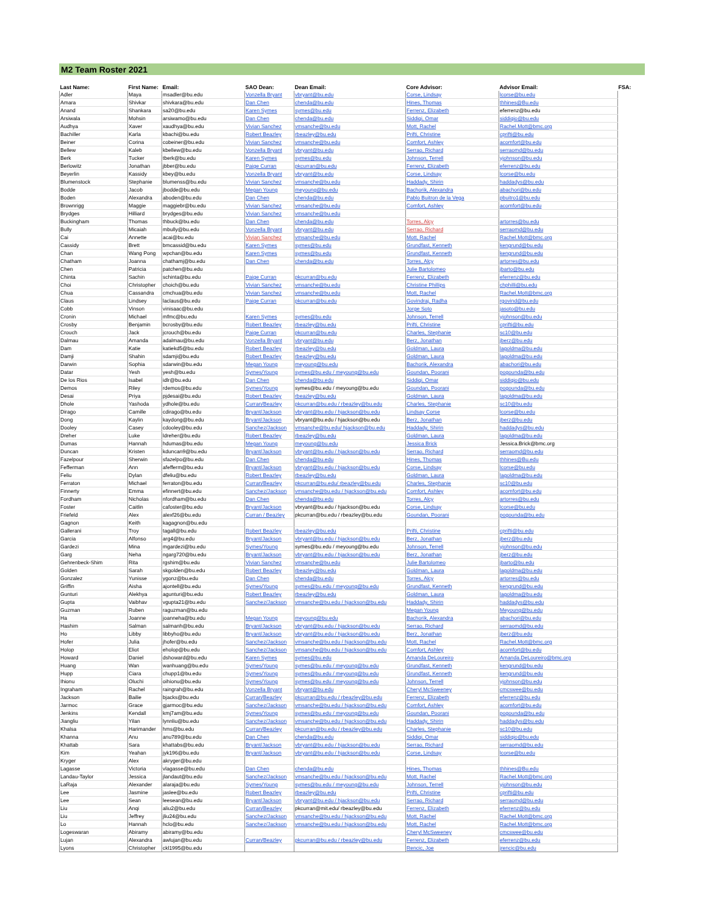M2 Team Roster 2021
| Last Name: | First Name: | Email: | SAO Dean: | Dean Email: | Core Advisor: | Advisor Email: | FSA: |
| --- | --- | --- | --- | --- | --- | --- | --- |
| Adler | Maya | msadler@bu.edu | Vonzella Bryant | vbryant@bu.edu | Corse, Lindsay | lcorse@bu.edu | |
| Amara | Shivkar | shivkara@bu.edu | Dan Chen | chenda@bu.edu | Hines, Thomas | thhines@Bu.edu | |
| Anand | Shankara | sa20@bu.edu | Karen Symes | symes@bu.edu | Ferrenz, Elizabeth | eferrenz@bu.edu | |
| Arsiwala | Mohsin | arsiwamo@bu.edu | Dan Chen | chenda@bu.edu | Siddiqi, Omar | siddiqio@bu.edu | |
| Audhya | Xaver | xaudhya@bu.edu | Vivian Sanchez | vmsanche@bu.edu | Mott, Rachel | Rachel.Mott@bmc.org | |
| Bachiller | Karla | kbachi@bu.edu | Robert Beazley | rbeazley@bu.edu | Prifti, Christine | cprifti@bu.edu | |
| Beiner | Corina | cobeiner@bu.edu | Vivian Sanchez | vmsanche@bu.edu | Comfort, Ashley | acomfort@bu.edu | |
| Bellew | Kaleb | kbellew@bu.edu | Vonzella Bryant | vbryant@bu.edu | Serrao, Richard | serraomd@bu.edu | |
| Berk | Tucker | tberk@bu.edu | Karen Symes | symes@bu.edu | Johnson, Terrell | yjohnson@bu.edu | |
| Berlowitz | Jonathan | jbber@bu.edu | Paige Curran | pkcurran@bu.edu | Ferrenz, Elizabeth | eferrenz@bu.edu | |
| Beyerlin | Kassidy | kbey@bu.edu | Vonzella Bryant | vbryant@bu.edu | Corse, Lindsay | lcorse@bu.edu | |
| Blumenstock | Stephanie | blumenss@bu.edu | Vivian Sanchez | vmsanche@bu.edu | Haddady, Shirin | haddadys@bu.edu | |
| Bodde | Jacob | jbodde@bu.edu | Megan Young | meyoung@bu.edu | Bachorik, Alexandra | abachori@bu.edu | |
| Boden | Alexandra | aboden@bu.edu | Dan Chen | chenda@bu.edu | Pablo Buitron de la Vega | pbuitro1@bu.edu | |
| Brownrigg | Maggie | maggiebr@bu.edu | Vivian Sanchez | vmsanche@bu.edu | Comfort, Ashley | acomfort@bu.edu | |
| Brydges | Hilliard | brydges@bu.edu | Vivian Sanchez | vmsanche@bu.edu | | | |
| Buckingham | Thomas | thbuck@bu.edu | Dan Chen | chenda@bu.edu | Torres, Alcy | artorres@bu.edu | |
| Bully | Micaiah | mbully@bu.edu | Vonzella Bryant | vbryant@bu.edu | Serrao, Richard | serraomd@bu.edu | |
| Cai | Annette | acai@bu.edu | Vivian Sanchez | vmsanche@bu.edu | Mott, Rachel | Rachel.Mott@bmc.org | |
| Cassidy | Brett | bmcassid@bu.edu | Karen Symes | symes@bu.edu | Grundfast, Kenneth | kengrund@bu.edu | |
| Chan | Wang Pong | wpchan@bu.edu | Karen Symes | symes@bu.edu | Grundfast, Kenneth | kengrund@bu.edu | |
| Chatham | Joanna | chathamj@bu.edu | Dan Chen | chenda@bu.edu | Torres, Alcy | artorres@bu.edu | |
| Chen | Patricia | patchen@bu.edu | | | Julie Bartolomeo | jbarto@bu.edu | |
| Chinta | Sachin | schinta@bu.edu | Paige Curran | pkcurran@bu.edu | Ferrenz, Elizabeth | eferrenz@bu.edu | |
| Choi | Christopher | choich@bu.edu | Vivian Sanchez | vmsanche@bu.edu | Christine Phillips | chphilli@bu.edu | |
| Chua | Cassandra | cmchua@bu.edu | Vivian Sanchez | vmsanche@bu.edu | Mott, Rachel | Rachel.Mott@bmc.org | |
| Claus | Lindsey | laclaus@bu.edu | Paige Curran | pkcurran@bu.edu | Govindraj, Radha | rgovind@bu.edu | |
| Cobb | Vinson | vinisaac@bu.edu | | | Jorge Soto | jasoto@bu.edu | |
| Cronin | Michael | mfmc@bu.edu | Karen Symes | symes@bu.edu | Johnson, Terrell | yjohnson@bu.edu | |
| Crosby | Benjamin | bcrosby@bu.edu | Robert Beazley | rbeazley@bu.edu | Prifti, Christine | cprifti@bu.edu | |
| Crouch | Jack | jcrouch@bu.edu | Paige Curran | pkcurran@bu.edu | Charles, Stephanie | sc10@bu.edu | |
| Dalmau | Amanda | adalmau@bu.edu | Vonzella Bryant | vbryant@bu.edu | Berz, Jonathan | jberz@bu.edu | |
| Dam | Katie | katiekd5@bu.edu | Robert Beazley | rbeazley@bu.edu | Goldman, Laura | lagoldma@bu.edu | |
| Damji | Shahin | sdamji@bu.edu | Robert Beazley | rbeazley@bu.edu | Goldman, Laura | lagoldma@bu.edu | |
| Darwin | Sophia | sdarwin@bu.edu | Megan Young | meyoung@bu.edu | Bachorik, Alexandra | abachori@bu.edu | |
| Datar | Yesh | yesh@bu.edu | Symes/Young | symes@bu.edu / meyoung@bu.edu | Goundan, Poorani | pogounda@bu.edu | |
| De los Rios | Isabel | idlr@bu.edu | Dan Chen | chenda@bu.edu | Siddiqi, Omar | siddiqio@bu.edu | |
| Demos | Riley | rdemos@bu.edu | Symes/Young | symes@bu.edu / meyoung@bu.edu | Goundan, Poorani | pogounda@bu.edu | |
| Desai | Priya | pjdesai@bu.edu | Robert Beazley | rbeazley@bu.edu | Goldman, Laura | lagoldma@bu.edu | |
| Dhole | Yashoda | ydhole@bu.edu | Curran/Beazley | pkcurran@bu.edu / rbeazley@bu.edu | Charles, Stephanie | sc10@bu.edu | |
| Dirago | Camille | cdirago@bu.edu | Bryant/Jackson | vbryant@bu.edu / hjackson@bu.edu | Lindsay Corse | lcorse@bu.edu | |
| Dong | Kaylin | kaydong@bu.edu | Bryant/Jackson | vbryant@bu.edu / hjackson@bu.edu | Berz, Jonathan | jberz@bu.edu | |
| Dooley | Casey | cdooley@bu.edu | Sanchez/Jackson | vmsanche@bu.edu/ hjackson@bu.edu | Haddady, Shirin | haddadys@bu.edu | |
| Dreher | Luke | ldreher@bu.edu | Robert Beazley | rbeazley@bu.edu | Goldman, Laura | lagoldma@bu.edu | |
| Dumas | Hannah | hdumas@bu.edu | Megan Young | meyoung@bu.edu | Jessica Brick | Jessica.Brick@bmc.org | |
| Duncan | Kristen | kduncan9@bu.edu | Bryant/Jackson | vbryant@bu.edu / hjackson@bu.edu | Serrao, Richard | serraomd@bu.edu | |
| Fazelpour | Sherwin | sfazelpo@bu.edu | Dan Chen | chenda@bu.edu | Hines, Thomas | thhines@Bu.edu | |
| Fefferman | Ann | afefferm@bu.edu | Bryant/Jackson | vbryant@bu.edu / hjackson@bu.edu | Corse, Lindsay | lcorse@bu.edu | |
| Feliu | Dylan | dfeliu@bu.edu | Robert Beazley | rbeazley@bu.edu | Goldman, Laura | lagoldma@bu.edu | |
| Ferraton | Michael | ferraton@bu.edu | Curran/Beazley | pkcurran@bu.edu/ rbeazley@bu.edu | Charles, Stephanie | sc10@bu.edu | |
| Finnerty | Emma | efinnert@bu.edu | Sanchez/Jackson | vmsanche@bu.edu / hjackson@bu.edu | Comfort, Ashley | acomfort@bu.edu | |
| Fordham | Nicholas | nfordham@bu.edu | Dan Chen | chenda@bu.edu | Torres, Alcy | artorres@bu.edu | |
| Foster | Caitlin | cafoster@bu.edu | Bryant/Jackson | vbryant@bu.edu / hjackson@bu.edu | Corse, Lindsay | lcorse@bu.edu | |
| Friefeld | Alex | alexf26@bu.edu | Curran / Beazley | pkcurran@bu.edu / rbeazley@bu.edu | Goundan, Poorani | pogounda@bu.edu | |
| Gagnon | Keith | kagagnon@bu.edu | | | | | |
| Gallerani | Troy | tagall@bu.edu | Robert Beazley | rbeazley@bu.edu | Prifti, Christine | cprifti@bu.edu | |
| Garcia | Alfonso | arg4@bu.edu | Bryant/Jackson | vbryant@bu.edu / hjackson@bu.edu | Berz, Jonathan | jberz@bu.edu | |
| Gardezi | Mina | mgardezi@bu.edu | Symes/Young | symes@bu.edu / meyoung@bu.edu | Johnson, Terrell | yjohnson@bu.edu | |
| Garg | Neha | ngarg720@bu.edu | Bryant/Jackson | vbryant@bu.edu / hjackson@bu.edu | Berz, Jonathan | jberz@bu.edu | |
| Gehrenbeck-Shim | Rita | rgshim@bu.edu | Vivian Sanchez | vmsanche@bu.edu | Julie Bartolomeo | jbarto@bu.edu | |
| Golden | Sarah | skgolden@bu.edu | Robert Beazley | rbeazley@bu.edu | Goldman, Laura | lagoldma@bu.edu | |
| Gonzalez | Yunisse | ygonz@bu.edu | Dan Chen | chenda@bu.edu | Torres, Alcy | artorres@bu.edu | |
| Griffin | Aisha | ajontell@bu.edu | Symes/Young | symes@bu.edu / meyoung@bu.edu | Grundfast, Kenneth | kengrund@bu.edu | |
| Gunturi | Alekhya | agunturi@bu.edu | Robert Beazley | rbeazley@bu.edu | Goldman, Laura | lagoldma@bu.edu | |
| Gupta | Vaibhav | vgupta21@bu.edu | Sanchez/Jackson | vmsanche@bu.edu / hjackson@bu.edu | Haddady, Shirin | haddadys@bu.edu | |
| Guzman | Ruben | raguzman@bu.edu | | | Megan Young | Meyoung@bu.edu | |
| Ha | Joanne | joanneha@bu.edu | Megan Young | meyoung@bu.edu | Bachorik, Alexandra | abachori@bu.edu | |
| Hashim | Salman | salmanh@bu.edu | Bryant/Jackson | vbryant@bu.edu / hjackson@bu.edu | Serrao, Richard | serraomd@bu.edu | |
| Ho | Libby | libbyho@bu.edu | Bryant/Jackson | vbryant@bu.edu / hjackson@bu.edu | Berz, Jonathan | jberz@bu.edu | |
| Hofer | Julia | jhofer@bu.edu | Sanchez/Jackson | vmsanche@bu.edu / hjackson@bu.edu | Mott, Rachel | Rachel.Mott@bmc.org | |
| Holop | Eliot | eholop@bu.edu | Sanchez/Jackson | vmsanche@bu.edu / hjackson@bu.edu | Comfort, Ashley | acomfort@bu.edu | |
| Howard | Daniel | dshoward@bu.edu | Karen Symes | symes@bu.edu | Amanda DeLoureiro | Amanda.DeLoureiro@bmc.org | |
| Huang | Wan | wanhuang@bu.edu | Symes/Young | symes@bu.edu / meyoung@bu.edu | Grundfast, Kenneth | kengrund@bu.edu | |
| Hupp | Ciara | chupp1@bu.edu | Symes/Young | symes@bu.edu / meyoung@bu.edu | Grundfast, Kenneth | kengrund@bu.edu | |
| Ihionu | Oluchi | oihionu@bu.edu | Symes/Young | symes@bu.edu / meyoung@bu.edu | Johnson, Terrell | yjohnson@bu.edu | |
| Ingraham | Rachel | raingrah@bu.edu | Vonzella Bryant | vbryant@bu.edu | Cheryl McSweeney | cmcswee@bu.edu | |
| Jackson | Bailie | bjacks@bu.edu | Curran/Beazley | pkcurran@bu.edu / rbeazley@bu.edu | Ferrenz, Elizabeth | eferrenz@bu.edu | |
| Jarmoc | Grace | gjarmoc@bu.edu | Sanchez/Jackson | vmsanche@bu.edu / hjackson@bu.edu | Comfort, Ashley | acomfort@bu.edu | |
| Jenkins | Kendall | kmj7am@bu.edu | Symes/Young | symes@bu.edu / meyoung@bu.edu | Goundan, Poorani | pogounda@bu.edu | |
| Jiangliu | Yilan | lynnliu@bu.edu | Sanchez/Jackson | vmsanche@bu.edu / hjackson@bu.edu | Haddady, Shirin | haddadys@bu.edu | |
| Khalsa | Harimander | hms@bu.edu | Curran/Beazley | pkcurran@bu.edu / rbeazley@bu.edu | Charles, Stephanie | sc10@bu.edu | |
| Khanna | Anu | anu789@bu.edu | Dan Chen | chenda@bu.edu | Siddiqi, Omar | siddiqio@bu.edu | |
| Khattab | Sara | khattabs@bu.edu | Bryant/Jackson | vbryant@bu.edu / hjackson@bu.edu | Serrao, Richard | serraomd@bu.edu | |
| Kim | Yeahan | jyk196@bu.edu | Bryant/Jackson | vbryant@bu.edu / hjackson@bu.edu | Corse, Lindsay | lcorse@bu.edu | |
| Kryger | Alex | akryger@bu.edu | | | | | |
| Lagasse | Victoria | vlagasse@bu.edu | Dan Chen | chenda@bu.edu | Hines, Thomas | thhines@Bu.edu | |
| Landau-Taylor | Jessica | jlandaut@bu.edu | Sanchez/Jackson | vmsanche@bu.edu / hjackson@bu.edu | Mott, Rachel | Rachel.Mott@bmc.org | |
| LaRaja | Alexander | alaraja@bu.edu | Symes/Young | symes@bu.edu / meyoung@bu.edu | Johnson, Terrell | yjohnson@bu.edu | |
| Lee | Jasmine | jaslee@bu.edu | Robert Beazley | rbeazley@bu.edu | Prifti, Christine | cprifti@bu.edu | |
| Lee | Sean | leesean@bu.edu | Bryant/Jackson | vbryant@bu.edu / hjackson@bu.edu | Serrao, Richard | serraomd@bu.edu | |
| Liu | Anqi | aliu2@bu.edu | Curran/Beazley | pkcurran@mit.edu/ rbeazley@bu.edu | Ferrenz, Elizabeth | eferrenz@bu.edu | |
| Liu | Jeffrey | jliu24@bu.edu | Sanchez/Jackson | vmsanche@bu.edu / hjackson@bu.edu | Mott, Rachel | Rachel.Mott@bmc.org | |
| Lo | Hannah | hclo@bu.edu | Sanchez/Jackson | vmsanche@bu.edu / hjackson@bu.edu | Mott, Rachel | Rachel.Mott@bmc.org | |
| Logeswaran | Abiramy | abiramy@bu.edu | | | Cheryl McSweeney | cmcswee@bu.edu | |
| Lujan | Alexandra | awlujan@bu.edu | Curran/Beazley | pkcurran@bu.edu / rbeazley@bu.edu | Ferrenz, Elizabeth | eferrenz@bu.edu | |
| Lyons | Christopher | ckl1995@bu.edu | | | Rencic, Joe | jrencic@bu.edu | |